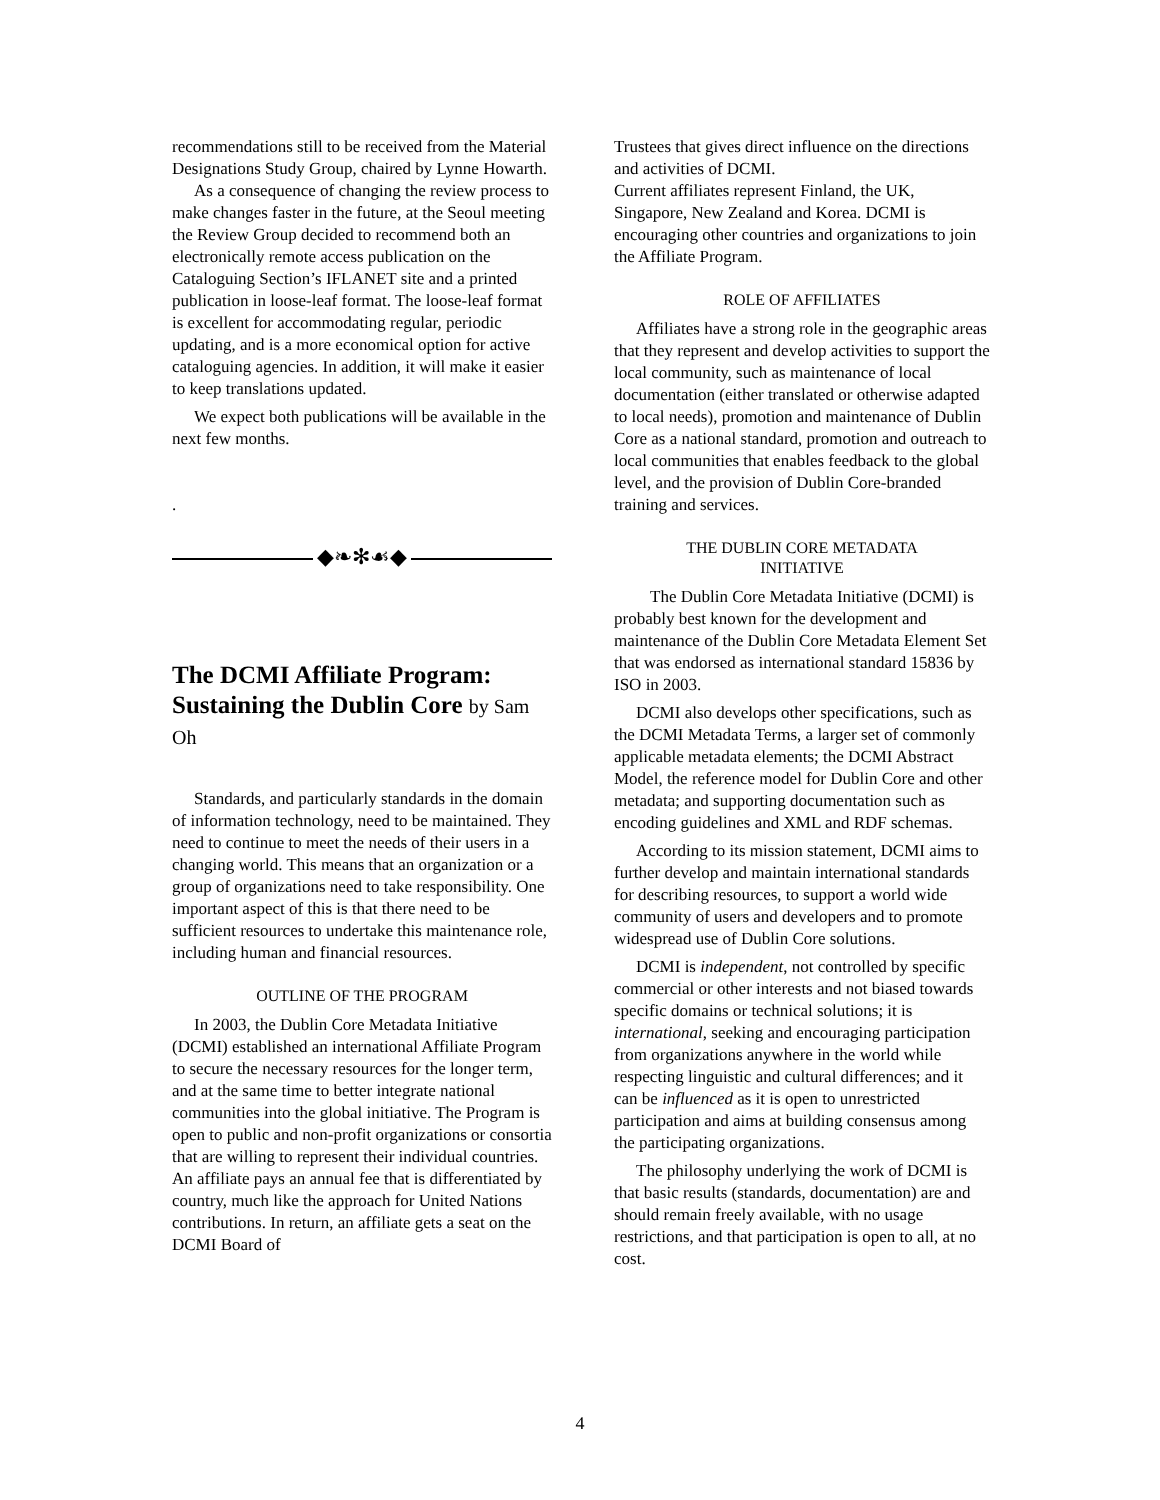recommendations still to be received from the Material Designations Study Group, chaired by Lynne Howarth.
As a consequence of changing the review process to make changes faster in the future, at the Seoul meeting the Review Group decided to recommend both an electronically remote access publication on the Cataloguing Section’s IFLANET site and a printed publication in loose-leaf format. The loose-leaf format is excellent for accommodating regular, periodic updating, and is a more economical option for active cataloguing agencies. In addition, it will make it easier to keep translations updated.
We expect both publications will be available in the next few months.
.
◆❧✻☙◆
The DCMI Affiliate Program: Sustaining the Dublin Core by Sam Oh
Standards, and particularly standards in the domain of information technology, need to be maintained. They need to continue to meet the needs of their users in a changing world. This means that an organization or a group of organizations need to take responsibility. One important aspect of this is that there need to be sufficient resources to undertake this maintenance role, including human and financial resources.
OUTLINE OF THE PROGRAM
In 2003, the Dublin Core Metadata Initiative (DCMI) established an international Affiliate Program to secure the necessary resources for the longer term, and at the same time to better integrate national communities into the global initiative. The Program is open to public and non-profit organizations or consortia that are willing to represent their individual countries. An affiliate pays an annual fee that is differentiated by country, much like the approach for United Nations contributions. In return, an affiliate gets a seat on the DCMI Board of
Trustees that gives direct influence on the directions and activities of DCMI.
Current affiliates represent Finland, the UK, Singapore, New Zealand and Korea. DCMI is encouraging other countries and organizations to join the Affiliate Program.
ROLE OF AFFILIATES
Affiliates have a strong role in the geographic areas that they represent and develop activities to support the local community, such as maintenance of local documentation (either translated or otherwise adapted to local needs), promotion and maintenance of Dublin Core as a national standard, promotion and outreach to local communities that enables feedback to the global level, and the provision of Dublin Core-branded training and services.
THE DUBLIN CORE METADATA
INITIATIVE
The Dublin Core Metadata Initiative (DCMI) is probably best known for the development and maintenance of the Dublin Core Metadata Element Set that was endorsed as international standard 15836 by ISO in 2003.
DCMI also develops other specifications, such as the DCMI Metadata Terms, a larger set of commonly applicable metadata elements; the DCMI Abstract Model, the reference model for Dublin Core and other metadata; and supporting documentation such as encoding guidelines and XML and RDF schemas.
According to its mission statement, DCMI aims to further develop and maintain international standards for describing resources, to support a world wide community of users and developers and to promote widespread use of Dublin Core solutions.
DCMI is independent, not controlled by specific commercial or other interests and not biased towards specific domains or technical solutions; it is international, seeking and encouraging participation from organizations anywhere in the world while respecting linguistic and cultural differences; and it can be influenced as it is open to unrestricted participation and aims at building consensus among the participating organizations.
The philosophy underlying the work of DCMI is that basic results (standards, documentation) are and should remain freely available, with no usage restrictions, and that participation is open to all, at no cost.
4